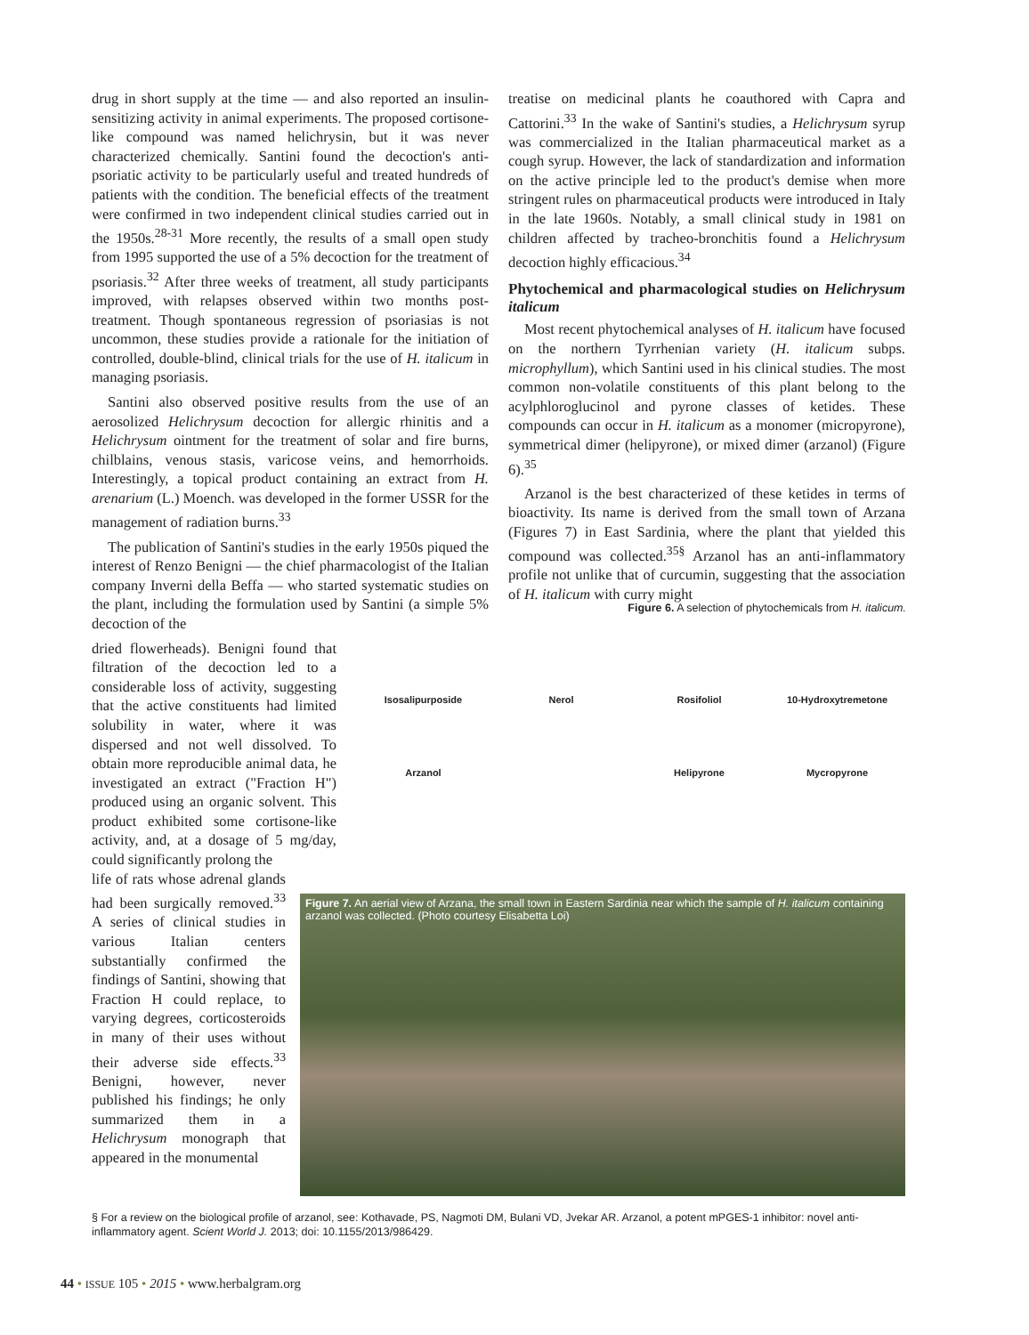drug in short supply at the time — and also reported an insulin-sensitizing activity in animal experiments. The proposed cortisone-like compound was named helichrysin, but it was never characterized chemically. Santini found the decoction's anti-psoriatic activity to be particularly useful and treated hundreds of patients with the condition. The beneficial effects of the treatment were confirmed in two independent clinical studies carried out in the 1950s.<sup>28-31</sup> More recently, the results of a small open study from 1995 supported the use of a 5% decoction for the treatment of psoriasis.<sup>32</sup> After three weeks of treatment, all study participants improved, with relapses observed within two months post-treatment. Though spontaneous regression of psoriasias is not uncommon, these studies provide a rationale for the initiation of controlled, double-blind, clinical trials for the use of H. italicum in managing psoriasis.
Santini also observed positive results from the use of an aerosolized Helichrysum decoction for allergic rhinitis and a Helichrysum ointment for the treatment of solar and fire burns, chilblains, venous stasis, varicose veins, and hemorrhoids. Interestingly, a topical product containing an extract from H. arenarium (L.) Moench. was developed in the former USSR for the management of radiation burns.<sup>33</sup>
The publication of Santini's studies in the early 1950s piqued the interest of Renzo Benigni — the chief pharmacologist of the Italian company Inverni della Beffa — who started systematic studies on the plant, including the formulation used by Santini (a simple 5% decoction of the
dried flowerheads). Benigni found that filtration of the decoction led to a considerable loss of activity, suggesting that the active constituents had limited solubility in water, where it was dispersed and not well dissolved. To obtain more reproducible animal data, he investigated an extract ("Fraction H") produced using an organic solvent. This product exhibited some cortisone-like activity, and, at a dosage of 5 mg/day, could significantly prolong the
life of rats whose adrenal glands had been surgically removed.<sup>33</sup> A series of clinical studies in various Italian centers substantially confirmed the findings of Santini, showing that Fraction H could replace, to varying degrees, corticosteroids in many of their uses without their adverse side effects.<sup>33</sup> Benigni, however, never published his findings; he only summarized them in a Helichrysum monograph that appeared in the monumental
treatise on medicinal plants he coauthored with Capra and Cattorini.<sup>33</sup> In the wake of Santini's studies, a Helichrysum syrup was commercialized in the Italian pharmaceutical market as a cough syrup. However, the lack of standardization and information on the active principle led to the product's demise when more stringent rules on pharmaceutical products were introduced in Italy in the late 1960s. Notably, a small clinical study in 1981 on children affected by tracheo-bronchitis found a Helichrysum decoction highly efficacious.<sup>34</sup>
Phytochemical and pharmacological studies on Helichrysum italicum
Most recent phytochemical analyses of H. italicum have focused on the northern Tyrrhenian variety (H. italicum subps. microphyllum), which Santini used in his clinical studies. The most common non-volatile constituents of this plant belong to the acylphloroglucinol and pyrone classes of ketides. These compounds can occur in H. italicum as a monomer (micropyrone), symmetrical dimer (helipyrone), or mixed dimer (arzanol) (Figure 6).<sup>35</sup>
Arzanol is the best characterized of these ketides in terms of bioactivity. Its name is derived from the small town of Arzana (Figures 7) in East Sardinia, where the plant that yielded this compound was collected.<sup>35§</sup> Arzanol has an anti-inflammatory profile not unlike that of curcumin, suggesting that the association of H. italicum with curry might
Figure 6. A selection of phytochemicals from H. italicum.
Isosalipurposide Nerol Rosifoliol 10-Hydroxytremetone Arzanol Helipyrone Mycropyrone
Figure 7. An aerial view of Arzana, the small town in Eastern Sardinia near which the sample of H. italicum containing arzanol was collected. (Photo courtesy Elisabetta Loi)
§ For a review on the biological profile of arzanol, see: Kothavade, PS, Nagmoti DM, Bulani VD, Jvekar AR. Arzanol, a potent mPGES-1 inhibitor: novel anti-inflammatory agent. Scient World J. 2013; doi: 10.1155/2013/986429.
44 • ISSUE 105 • 2015 • www.herbalgram.org